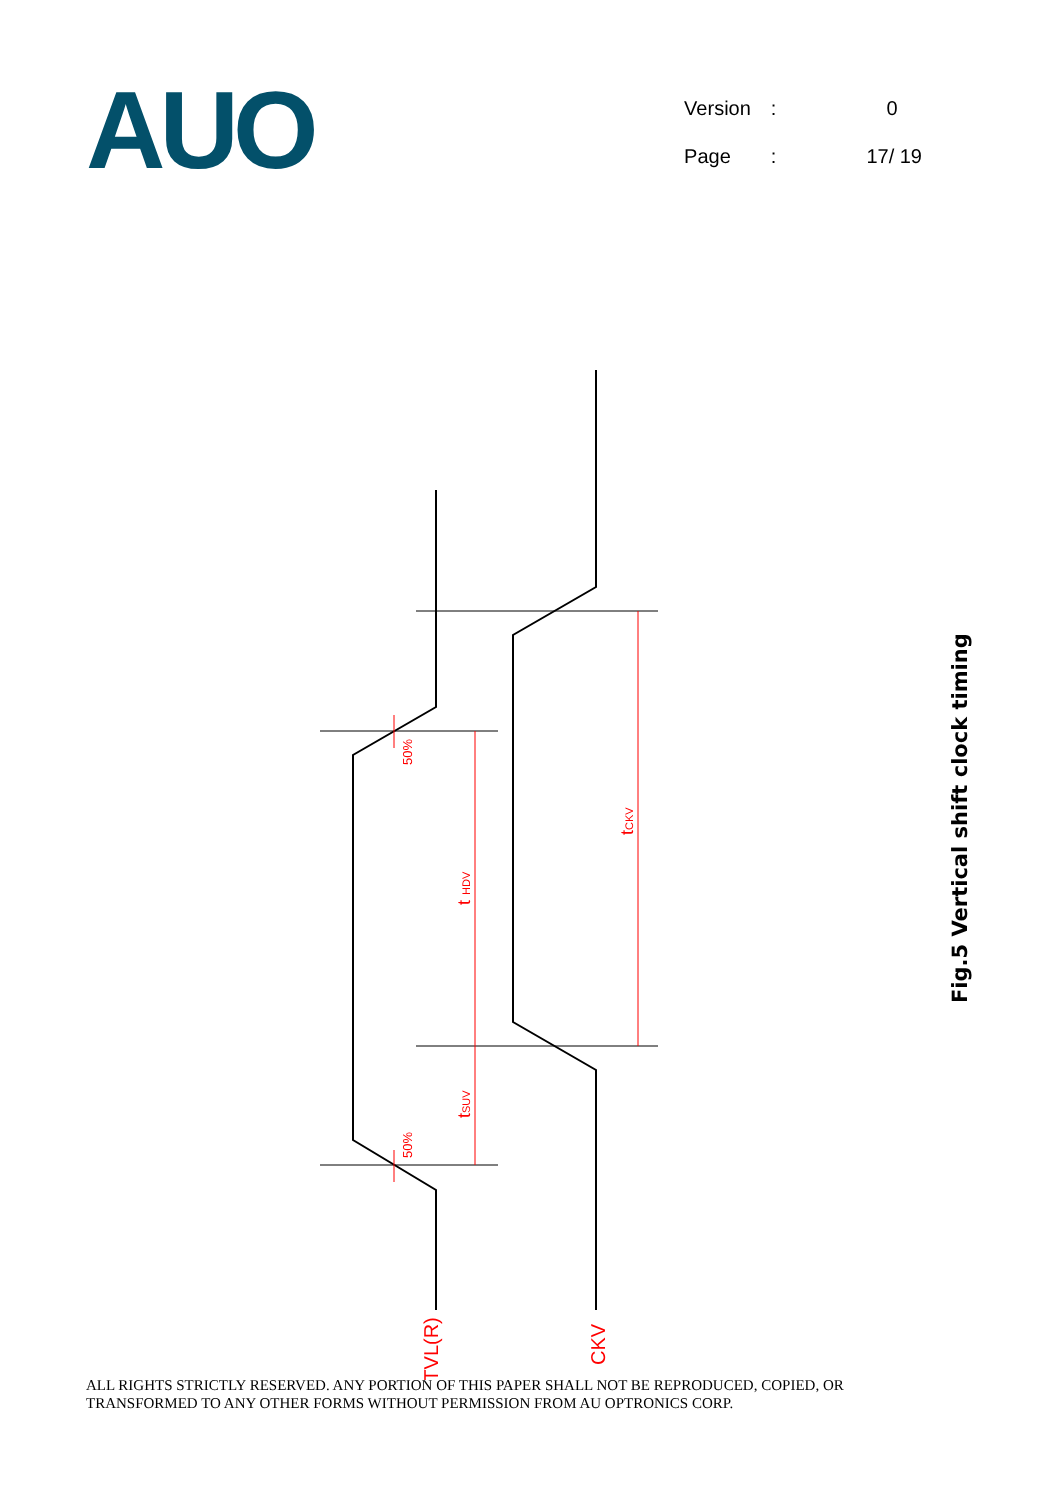AUO
| Version | : | 0 |
| Page | : | 17/ 19 |
50%
50%
t HDV
tSUV
tCKV
STVL(R)
CKV
Fig.5 Vertical shift clock timing
ALL RIGHTS STRICTLY RESERVED. ANY PORTION OF THIS PAPER SHALL NOT BE REPRODUCED, COPIED, OR
TRANSFORMED TO ANY OTHER FORMS WITHOUT PERMISSION FROM AU OPTRONICS CORP.